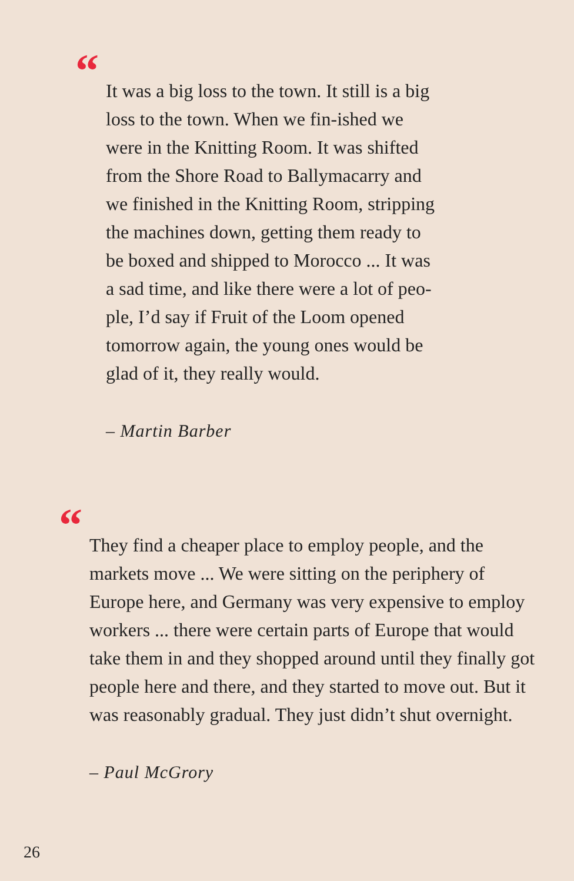“
It was a big loss to the town. It still is a big loss to the town. When we fin-ished we were in the Knitting Room. It was shifted from the Shore Road to Ballymacarry and we finished in the Knitting Room, stripping the machines down, getting them ready to be boxed and shipped to Morocco ... It was a sad time, and like there were a lot of peo-ple, I’d say if Fruit of the Loom opened tomorrow again, the young ones would be glad of it, they really would.
– Martin Barber
“
They find a cheaper place to employ people, and the markets move ... We were sitting on the periphery of Europe here, and Germany was very expensive to employ workers ... there were certain parts of Europe that would take them in and they shopped around until they finally got people here and there, and they started to move out. But it was reasonably gradual. They just didn’t shut overnight.
– Paul McGrory
26